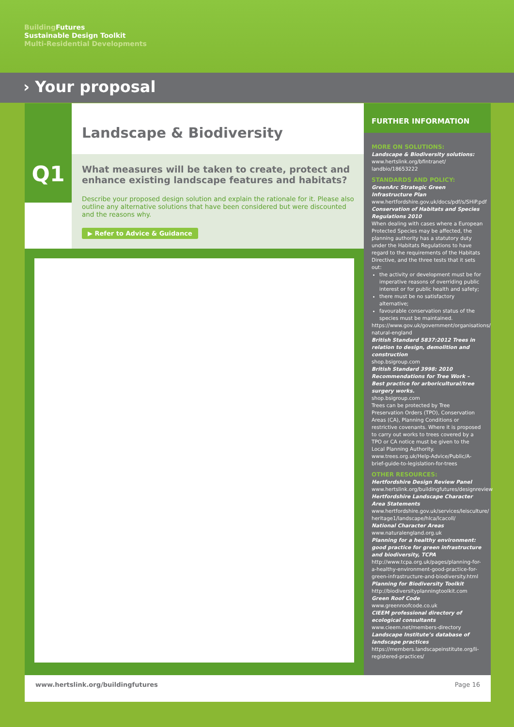Building Futures
Sustainable Design Toolkit
Multi-Residential Developments
› Your proposal
Q1
Landscape & Biodiversity
What measures will be taken to create, protect and enhance existing landscape features and habitats?
Describe your proposed design solution and explain the rationale for it. Please also outline any alternative solutions that have been considered but were discounted and the reasons why.
▶ Refer to Advice & Guidance
FURTHER INFORMATION
MORE ON SOLUTIONS:
Landscape & Biodiversity solutions:
www.hertslink.org/bfintranet/ landbio/18653222
STANDARDS AND POLICY:
GreenArc Strategic Green Infrastructure Plan
www.hertfordshire.gov.uk/docs/pdf/s/SHiP.pdf
Conservation of Habitats and Species Regulations 2010
When dealing with cases where a European Protected Species may be affected, the planning authority has a statutory duty under the Habitats Regulations to have regard to the requirements of the Habitats Directive, and the three tests that it sets out:
the activity or development must be for imperative reasons of overriding public interest or for public health and safety;
there must be no satisfactory alternative;
favourable conservation status of the species must be maintained.
https://www.gov.uk/government/organisations/ natural-england
British Standard 5837:2012 Trees in relation to design, demolition and construction
shop.bsigroup.com
British Standard 3998: 2010 Recommendations for Tree Work – Best practice for arboricultural/tree surgery works.
shop.bsigroup.com
Trees can be protected by Tree Preservation Orders (TPO), Conservation Areas (CA), Planning Conditions or restrictive covenants. Where it is proposed to carry out works to trees covered by a TPO or CA notice must be given to the Local Planning Authority. www.trees.org.uk/Help-Advice/Public/A-brief-guide-to-legislation-for-trees
OTHER RESOURCES:
Hertfordshire Design Review Panel
www.hertslink.org/buildingfutures/designreview
Hertfordshire Landscape Character Area Statements
www.hertfordshire.gov.uk/services/leisculture/ heritage1/landscape/hlca/lcacoll/
National Character Areas
www.naturalengland.org.uk
Planning for a healthy environment: good practice for green infrastructure and biodiversity, TCPA
http://www.tcpa.org.uk/pages/planning-for-a-healthy-environment-good-practice-for-green-infrastructure-and-biodiversity.html
Planning for Biodiversity Toolkit
http://biodiversityplanningtoolkit.com
Green Roof Code
www.greenroofcode.co.uk
CIEEM professional directory of ecological consultants
www.cieem.net/members-directory
Landscape Institute’s database of landscape practices
https://members.landscapeinstitute.org/li-registered-practices/
www.hertslink.org/buildingfutures Page 16